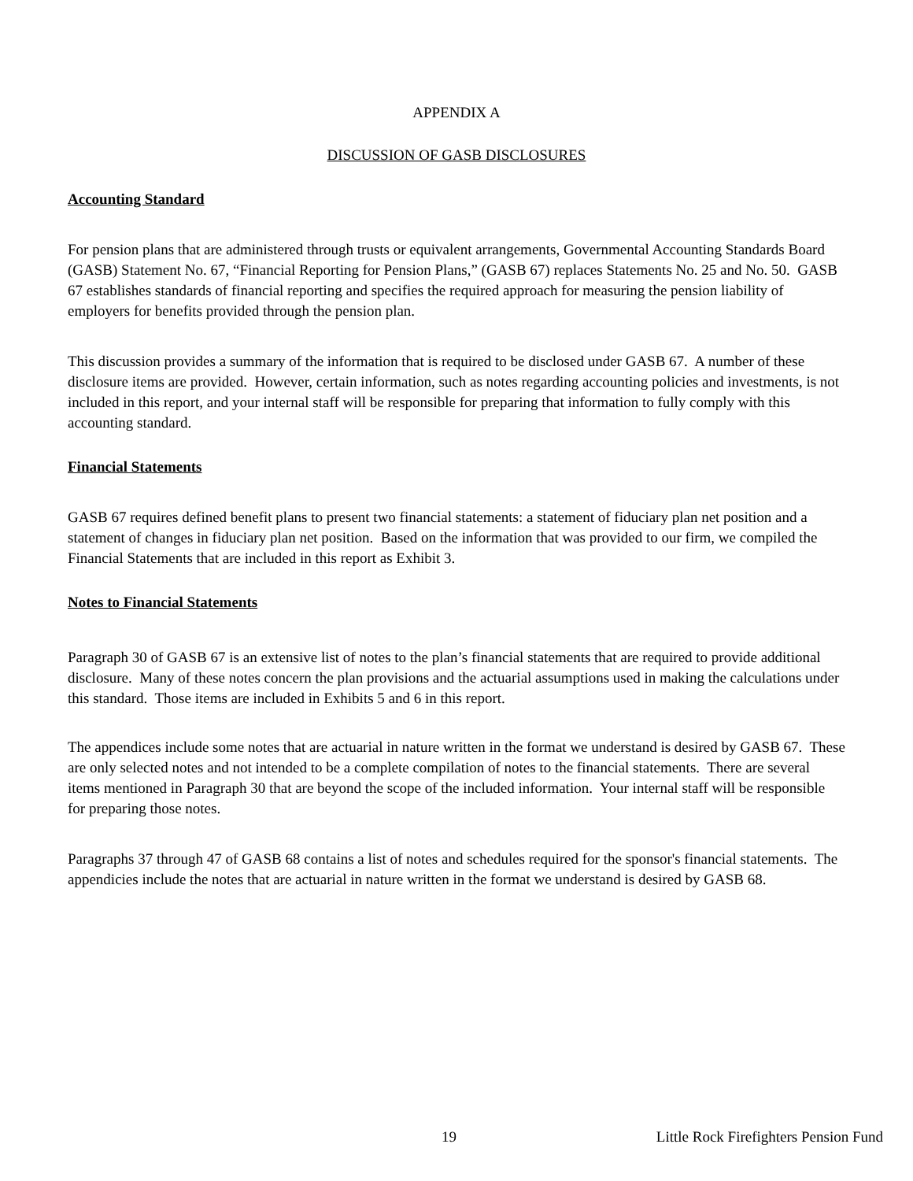APPENDIX A
DISCUSSION OF GASB DISCLOSURES
Accounting Standard
For pension plans that are administered through trusts or equivalent arrangements, Governmental Accounting Standards Board (GASB) Statement No. 67, “Financial Reporting for Pension Plans,” (GASB 67) replaces Statements No. 25 and No. 50. GASB 67 establishes standards of financial reporting and specifies the required approach for measuring the pension liability of employers for benefits provided through the pension plan.
This discussion provides a summary of the information that is required to be disclosed under GASB 67. A number of these disclosure items are provided. However, certain information, such as notes regarding accounting policies and investments, is not included in this report, and your internal staff will be responsible for preparing that information to fully comply with this accounting standard.
Financial Statements
GASB 67 requires defined benefit plans to present two financial statements: a statement of fiduciary plan net position and a statement of changes in fiduciary plan net position. Based on the information that was provided to our firm, we compiled the Financial Statements that are included in this report as Exhibit 3.
Notes to Financial Statements
Paragraph 30 of GASB 67 is an extensive list of notes to the plan’s financial statements that are required to provide additional disclosure. Many of these notes concern the plan provisions and the actuarial assumptions used in making the calculations under this standard. Those items are included in Exhibits 5 and 6 in this report.
The appendices include some notes that are actuarial in nature written in the format we understand is desired by GASB 67. These are only selected notes and not intended to be a complete compilation of notes to the financial statements. There are several items mentioned in Paragraph 30 that are beyond the scope of the included information. Your internal staff will be responsible for preparing those notes.
Paragraphs 37 through 47 of GASB 68 contains a list of notes and schedules required for the sponsor's financial statements. The appendicies include the notes that are actuarial in nature written in the format we understand is desired by GASB 68.
19 Little Rock Firefighters Pension Fund